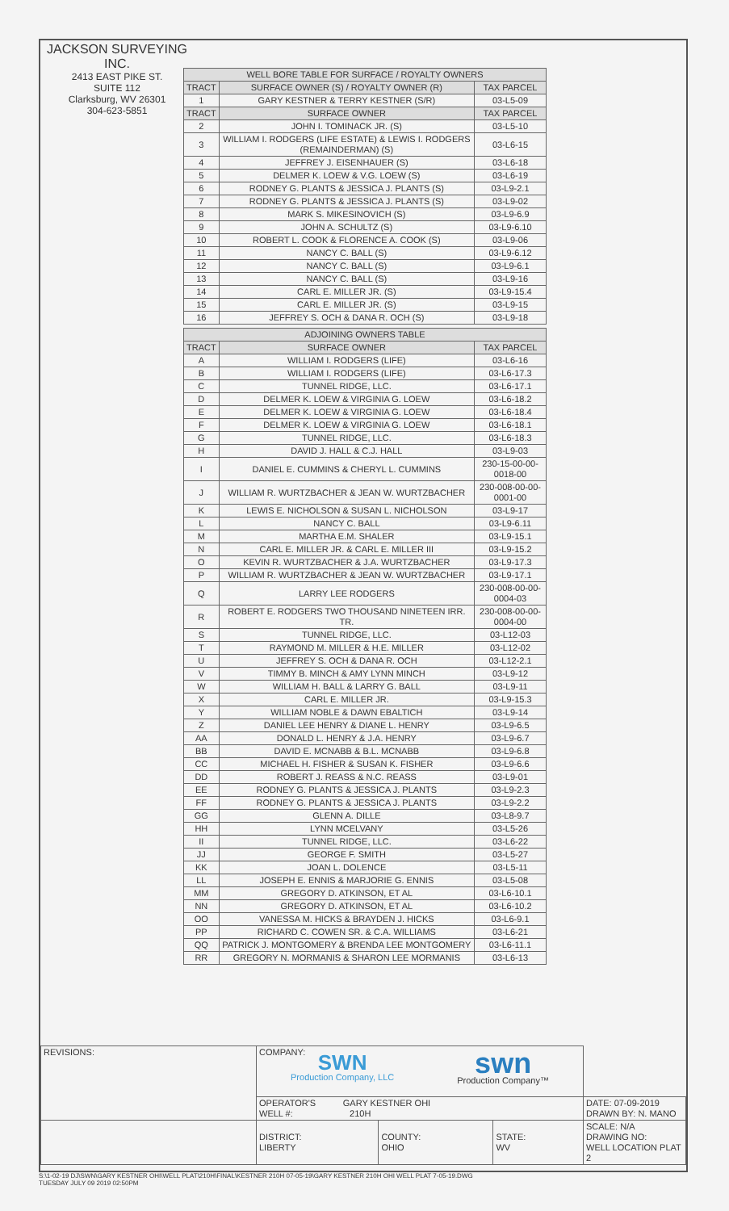JACKSON SURVEYING INC.
2413 EAST PIKE ST.
SUITE 112
Clarksburg, WV 26301
304-623-5851
| WELL BORE TABLE FOR SURFACE / ROYALTY OWNERS | | |
| --- | --- | --- |
| TRACT | SURFACE OWNER (S) / ROYALTY OWNER (R) | TAX PARCEL |
| 1 | GARY KESTNER & TERRY KESTNER (S/R) | 03-L5-09 |
| TRACT | SURFACE OWNER | TAX PARCEL |
| 2 | JOHN I. TOMINACK JR. (S) | 03-L5-10 |
| 3 | WILLIAM I. RODGERS (LIFE ESTATE) & LEWIS I. RODGERS (REMAINDERMAN) (S) | 03-L6-15 |
| 4 | JEFFREY J. EISENHAUER (S) | 03-L6-18 |
| 5 | DELMER K. LOEW & V.G. LOEW (S) | 03-L6-19 |
| 6 | RODNEY G. PLANTS & JESSICA J. PLANTS (S) | 03-L9-2.1 |
| 7 | RODNEY G. PLANTS & JESSICA J. PLANTS (S) | 03-L9-02 |
| 8 | MARK S. MIKESINOVICH (S) | 03-L9-6.9 |
| 9 | JOHN A. SCHULTZ (S) | 03-L9-6.10 |
| 10 | ROBERT L. COOK & FLORENCE A. COOK (S) | 03-L9-06 |
| 11 | NANCY C. BALL (S) | 03-L9-6.12 |
| 12 | NANCY C. BALL (S) | 03-L9-6.1 |
| 13 | NANCY C. BALL (S) | 03-L9-16 |
| 14 | CARL E. MILLER JR. (S) | 03-L9-15.4 |
| 15 | CARL E. MILLER JR. (S) | 03-L9-15 |
| 16 | JEFFREY S. OCH & DANA R. OCH (S) | 03-L9-18 |
| ADJOINING OWNERS TABLE | | |
| --- | --- | --- |
| TRACT | SURFACE OWNER | TAX PARCEL |
| A | WILLIAM I. RODGERS (LIFE) | 03-L6-16 |
| B | WILLIAM I. RODGERS (LIFE) | 03-L6-17.3 |
| C | TUNNEL RIDGE, LLC. | 03-L6-17.1 |
| D | DELMER K. LOEW & VIRGINIA G. LOEW | 03-L6-18.2 |
| E | DELMER K. LOEW & VIRGINIA G. LOEW | 03-L6-18.4 |
| F | DELMER K. LOEW & VIRGINIA G. LOEW | 03-L6-18.1 |
| G | TUNNEL RIDGE, LLC. | 03-L6-18.3 |
| H | DAVID J. HALL & C.J. HALL | 03-L9-03 |
| I | DANIEL E. CUMMINS & CHERYL L. CUMMINS | 230-15-00-00-0018-00 |
| J | WILLIAM R. WURTZBACHER & JEAN W. WURTZBACHER | 230-008-00-00-0001-00 |
| K | LEWIS E. NICHOLSON & SUSAN L. NICHOLSON | 03-L9-17 |
| L | NANCY C. BALL | 03-L9-6.11 |
| M | MARTHA E.M. SHALER | 03-L9-15.1 |
| N | CARL E. MILLER JR. & CARL E. MILLER III | 03-L9-15.2 |
| O | KEVIN R. WURTZBACHER & J.A. WURTZBACHER | 03-L9-17.3 |
| P | WILLIAM R. WURTZBACHER & JEAN W. WURTZBACHER | 03-L9-17.1 |
| Q | LARRY LEE RODGERS | 230-008-00-00-0004-03 |
| R | ROBERT E. RODGERS TWO THOUSAND NINETEEN IRR. TR. | 230-008-00-00-0004-00 |
| S | TUNNEL RIDGE, LLC. | 03-L12-03 |
| T | RAYMOND M. MILLER & H.E. MILLER | 03-L12-02 |
| U | JEFFREY S. OCH & DANA R. OCH | 03-L12-2.1 |
| V | TIMMY B. MINCH & AMY LYNN MINCH | 03-L9-12 |
| W | WILLIAM H. BALL & LARRY G. BALL | 03-L9-11 |
| X | CARL E. MILLER JR. | 03-L9-15.3 |
| Y | WILLIAM NOBLE & DAWN EBALTICH | 03-L9-14 |
| Z | DANIEL LEE HENRY & DIANE L. HENRY | 03-L9-6.5 |
| AA | DONALD L. HENRY & J.A. HENRY | 03-L9-6.7 |
| BB | DAVID E. MCNABB & B.L. MCNABB | 03-L9-6.8 |
| CC | MICHAEL H. FISHER & SUSAN K. FISHER | 03-L9-6.6 |
| DD | ROBERT J. REASS & N.C. REASS | 03-L9-01 |
| EE | RODNEY G. PLANTS & JESSICA J. PLANTS | 03-L9-2.3 |
| FF | RODNEY G. PLANTS & JESSICA J. PLANTS | 03-L9-2.2 |
| GG | GLENN A. DILLE | 03-L8-9.7 |
| HH | LYNN MCELVANY | 03-L5-26 |
| II | TUNNEL RIDGE, LLC. | 03-L6-22 |
| JJ | GEORGE F. SMITH | 03-L5-27 |
| KK | JOAN L. DOLENCE | 03-L5-11 |
| LL | JOSEPH E. ENNIS & MARJORIE G. ENNIS | 03-L5-08 |
| MM | GREGORY D. ATKINSON, ET AL | 03-L6-10.1 |
| NN | GREGORY D. ATKINSON, ET AL | 03-L6-10.2 |
| OO | VANESSA M. HICKS & BRAYDEN J. HICKS | 03-L6-9.1 |
| PP | RICHARD C. COWEN SR. & C.A. WILLIAMS | 03-L6-21 |
| QQ | PATRICK J. MONTGOMERY & BRENDA LEE MONTGOMERY | 03-L6-11.1 |
| RR | GREGORY N. MORMANIS & SHARON LEE MORMANIS | 03-L6-13 |
| REVISIONS: | COMPANY: SWN Production Company, LLC swn Production Company™ | | | |
| | OPERATOR'S GARY KESTNER OHI WELL #: 210H | | | DATE: 07-09-2019 DRAWN BY: N. MANO |
| | DISTRICT: LIBERTY | COUNTY: OHIO | STATE: WV | SCALE: N/A DRAWING NO: WELL LOCATION PLAT 2 |
S:\1-02-19 DJ\SWN\GARY KESTNER OHI\WELL PLAT\210H\FINAL\KESTNER 210H 07-05-19\GARY KESTNER 210H OHI WELL PLAT 7-05-19.DWG
TUESDAY JULY 09 2019 02:50PM